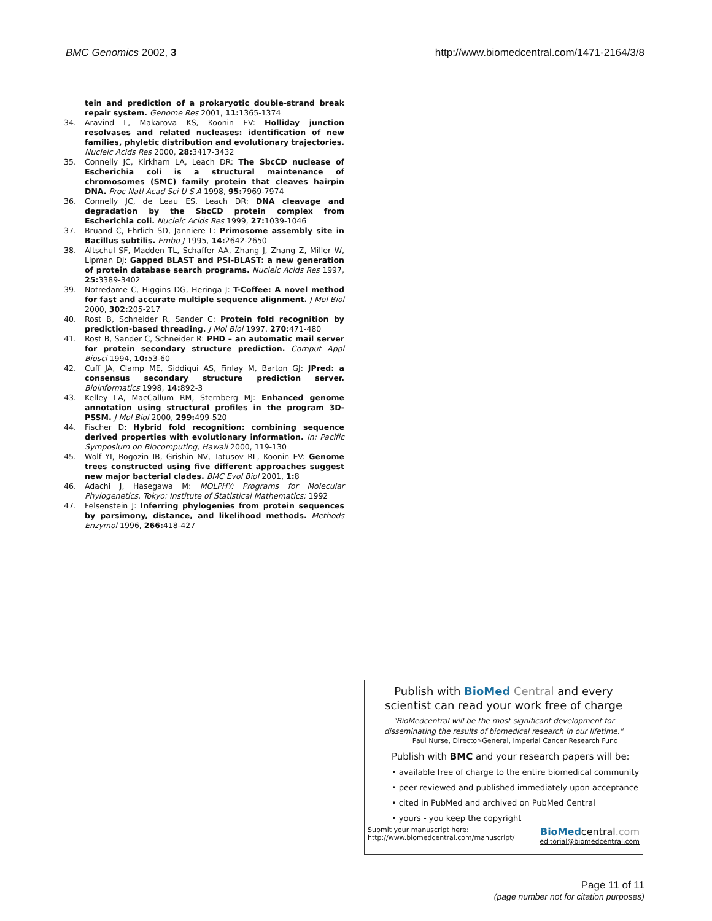BMC Genomics 2002, 3 http://www.biomedcentral.com/1471-2164/3/8
tein and prediction of a prokaryotic double-strand break repair system. Genome Res 2001, 11: 1365-1374
34. Aravind L, Makarova KS, Koonin EV: Holliday junction resolvases and related nucleases: identification of new families, phyletic distribution and evolutionary trajectories. Nucleic Acids Res 2000, 28: 3417-3432
35. Connelly JC, Kirkham LA, Leach DR: The SbcCD nuclease of Escherichia coli is a structural maintenance of chromosomes (SMC) family protein that cleaves hairpin DNA. Proc Natl Acad Sci U S A 1998, 95: 7969-7974
36. Connelly JC, de Leau ES, Leach DR: DNA cleavage and degradation by the SbcCD protein complex from Escherichia coli. Nucleic Acids Res 1999, 27: 1039-1046
37. Bruand C, Ehrlich SD, Janniere L: Primosome assembly site in Bacillus subtilis. Embo J 1995, 14: 2642-2650
38. Altschul SF, Madden TL, Schaffer AA, Zhang J, Zhang Z, Miller W, Lipman DJ: Gapped BLAST and PSI-BLAST: a new generation of protein database search programs. Nucleic Acids Res 1997, 25: 3389-3402
39. Notredame C, Higgins DG, Heringa J: T-Coffee: A novel method for fast and accurate multiple sequence alignment. J Mol Biol 2000, 302: 205-217
40. Rost B, Schneider R, Sander C: Protein fold recognition by prediction-based threading. J Mol Biol 1997, 270: 471-480
41. Rost B, Sander C, Schneider R: PHD – an automatic mail server for protein secondary structure prediction. Comput Appl Biosci 1994, 10: 53-60
42. Cuff JA, Clamp ME, Siddiqui AS, Finlay M, Barton GJ: JPred: a consensus secondary structure prediction server. Bioinformatics 1998, 14: 892-3
43. Kelley LA, MacCallum RM, Sternberg MJ: Enhanced genome annotation using structural profiles in the program 3D-PSSM. J Mol Biol 2000, 299: 499-520
44. Fischer D: Hybrid fold recognition: combining sequence derived properties with evolutionary information. In: Pacific Symposium on Biocomputing, Hawaii 2000, 119-130
45. Wolf YI, Rogozin IB, Grishin NV, Tatusov RL, Koonin EV: Genome trees constructed using five different approaches suggest new major bacterial clades. BMC Evol Biol 2001, 1: 8
46. Adachi J, Hasegawa M: MOLPHY: Programs for Molecular Phylogenetics. Tokyo: Institute of Statistical Mathematics; 1992
47. Felsenstein J: Inferring phylogenies from protein sequences by parsimony, distance, and likelihood methods. Methods Enzymol 1996, 266: 418-427
Publish with BioMed Central and every
scientist can read your work free of charge
"BioMedcentral will be the most significant development for
disseminating the results of biomedical research in our lifetime."
Paul Nurse, Director-General, Imperial Cancer Research Fund
Publish with BMC and your research papers will be:
• available free of charge to the entire biomedical community
• peer reviewed and published immediately upon acceptance
• cited in PubMed and archived on PubMed Central
• yours - you keep the copyright
Submit your manuscript here:
http://www.biomedcentral.com/manuscript/
BioMedcentral.com
editorial@biomedcentral.com
Page 11 of 11
(page number not for citation purposes)